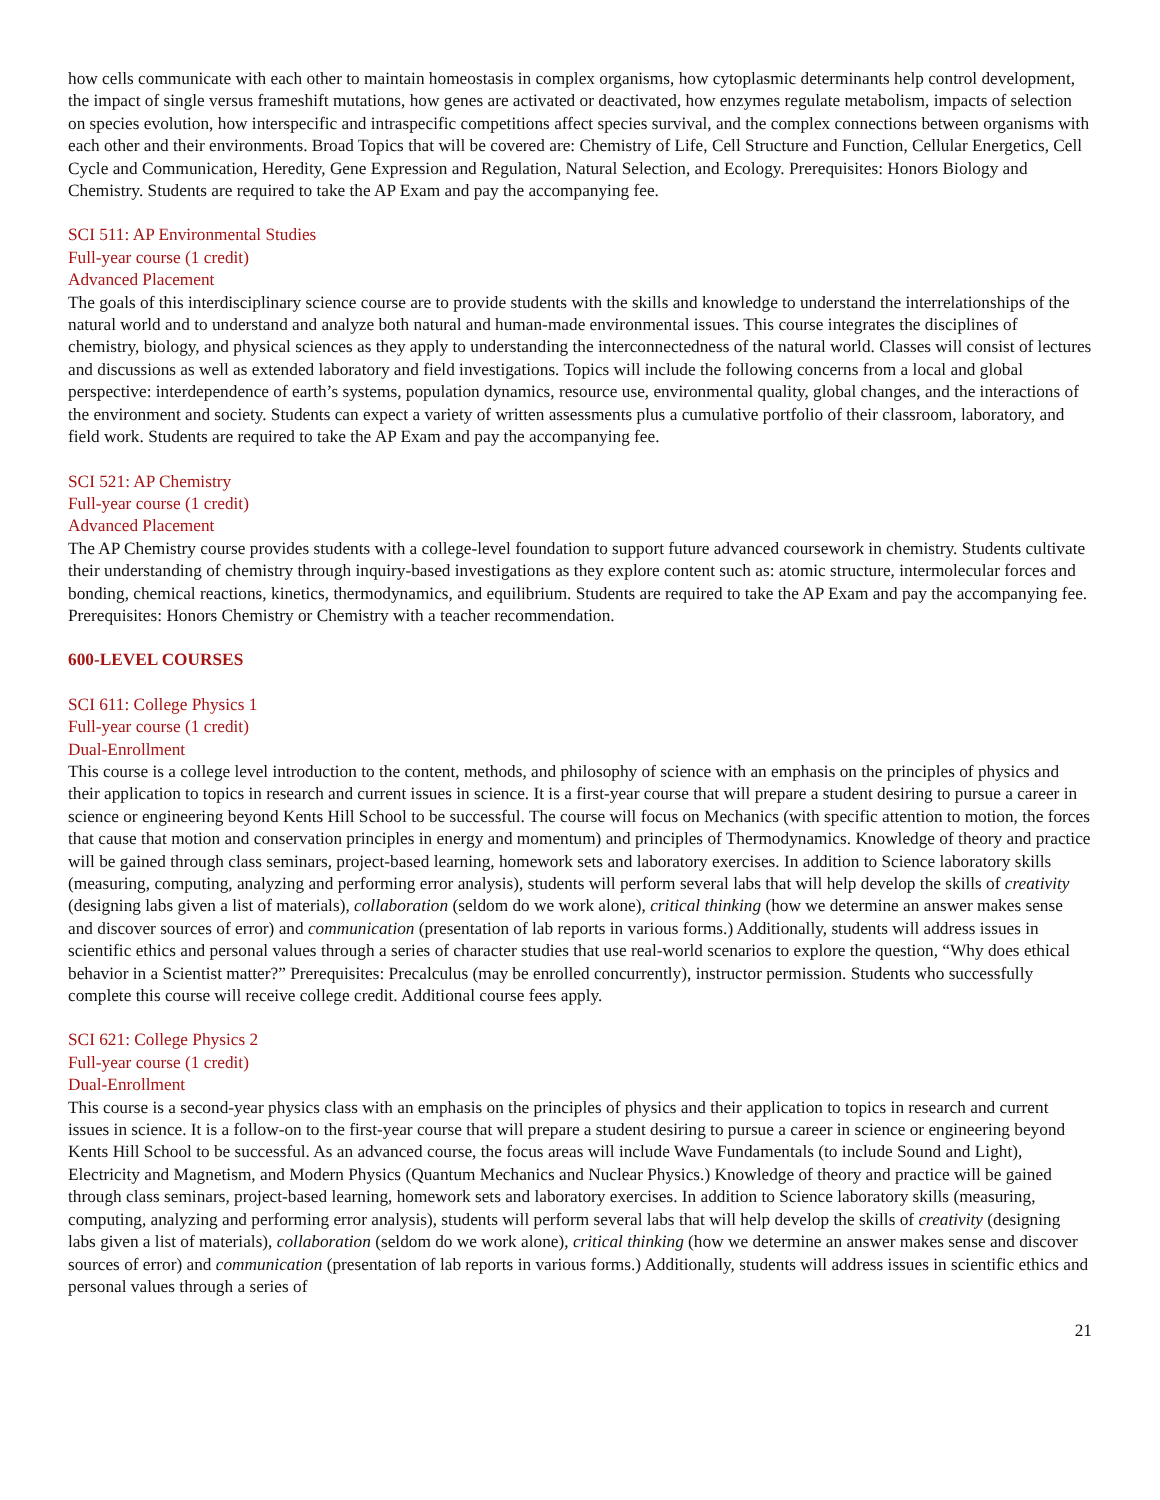how cells communicate with each other to maintain homeostasis in complex organisms, how cytoplasmic determinants help control development, the impact of single versus frameshift mutations, how genes are activated or deactivated, how enzymes regulate metabolism, impacts of selection on species evolution, how interspecific and intraspecific competitions affect species survival, and the complex connections between organisms with each other and their environments. Broad Topics that will be covered are: Chemistry of Life, Cell Structure and Function, Cellular Energetics, Cell Cycle and Communication, Heredity, Gene Expression and Regulation, Natural Selection, and Ecology. Prerequisites: Honors Biology and Chemistry. Students are required to take the AP Exam and pay the accompanying fee.
SCI 511: AP Environmental Studies
Full-year course (1 credit)
Advanced Placement
The goals of this interdisciplinary science course are to provide students with the skills and knowledge to understand the interrelationships of the natural world and to understand and analyze both natural and human-made environmental issues. This course integrates the disciplines of chemistry, biology, and physical sciences as they apply to understanding the interconnectedness of the natural world. Classes will consist of lectures and discussions as well as extended laboratory and field investigations. Topics will include the following concerns from a local and global perspective: interdependence of earth’s systems, population dynamics, resource use, environmental quality, global changes, and the interactions of the environment and society. Students can expect a variety of written assessments plus a cumulative portfolio of their classroom, laboratory, and field work. Students are required to take the AP Exam and pay the accompanying fee.
SCI 521: AP Chemistry
Full-year course (1 credit)
Advanced Placement
The AP Chemistry course provides students with a college-level foundation to support future advanced coursework in chemistry. Students cultivate their understanding of chemistry through inquiry-based investigations as they explore content such as: atomic structure, intermolecular forces and bonding, chemical reactions, kinetics, thermodynamics, and equilibrium. Students are required to take the AP Exam and pay the accompanying fee. Prerequisites: Honors Chemistry or Chemistry with a teacher recommendation.
600-LEVEL COURSES
SCI 611: College Physics 1
Full-year course (1 credit)
Dual-Enrollment
This course is a college level introduction to the content, methods, and philosophy of science with an emphasis on the principles of physics and their application to topics in research and current issues in science. It is a first-year course that will prepare a student desiring to pursue a career in science or engineering beyond Kents Hill School to be successful. The course will focus on Mechanics (with specific attention to motion, the forces that cause that motion and conservation principles in energy and momentum) and principles of Thermodynamics. Knowledge of theory and practice will be gained through class seminars, project-based learning, homework sets and laboratory exercises. In addition to Science laboratory skills (measuring, computing, analyzing and performing error analysis), students will perform several labs that will help develop the skills of creativity (designing labs given a list of materials), collaboration (seldom do we work alone), critical thinking (how we determine an answer makes sense and discover sources of error) and communication (presentation of lab reports in various forms.) Additionally, students will address issues in scientific ethics and personal values through a series of character studies that use real-world scenarios to explore the question, “Why does ethical behavior in a Scientist matter?” Prerequisites: Precalculus (may be enrolled concurrently), instructor permission. Students who successfully complete this course will receive college credit. Additional course fees apply.
SCI 621: College Physics 2
Full-year course (1 credit)
Dual-Enrollment
This course is a second-year physics class with an emphasis on the principles of physics and their application to topics in research and current issues in science. It is a follow-on to the first-year course that will prepare a student desiring to pursue a career in science or engineering beyond Kents Hill School to be successful. As an advanced course, the focus areas will include Wave Fundamentals (to include Sound and Light), Electricity and Magnetism, and Modern Physics (Quantum Mechanics and Nuclear Physics.) Knowledge of theory and practice will be gained through class seminars, project-based learning, homework sets and laboratory exercises. In addition to Science laboratory skills (measuring, computing, analyzing and performing error analysis), students will perform several labs that will help develop the skills of creativity (designing labs given a list of materials), collaboration (seldom do we work alone), critical thinking (how we determine an answer makes sense and discover sources of error) and communication (presentation of lab reports in various forms.) Additionally, students will address issues in scientific ethics and personal values through a series of
21